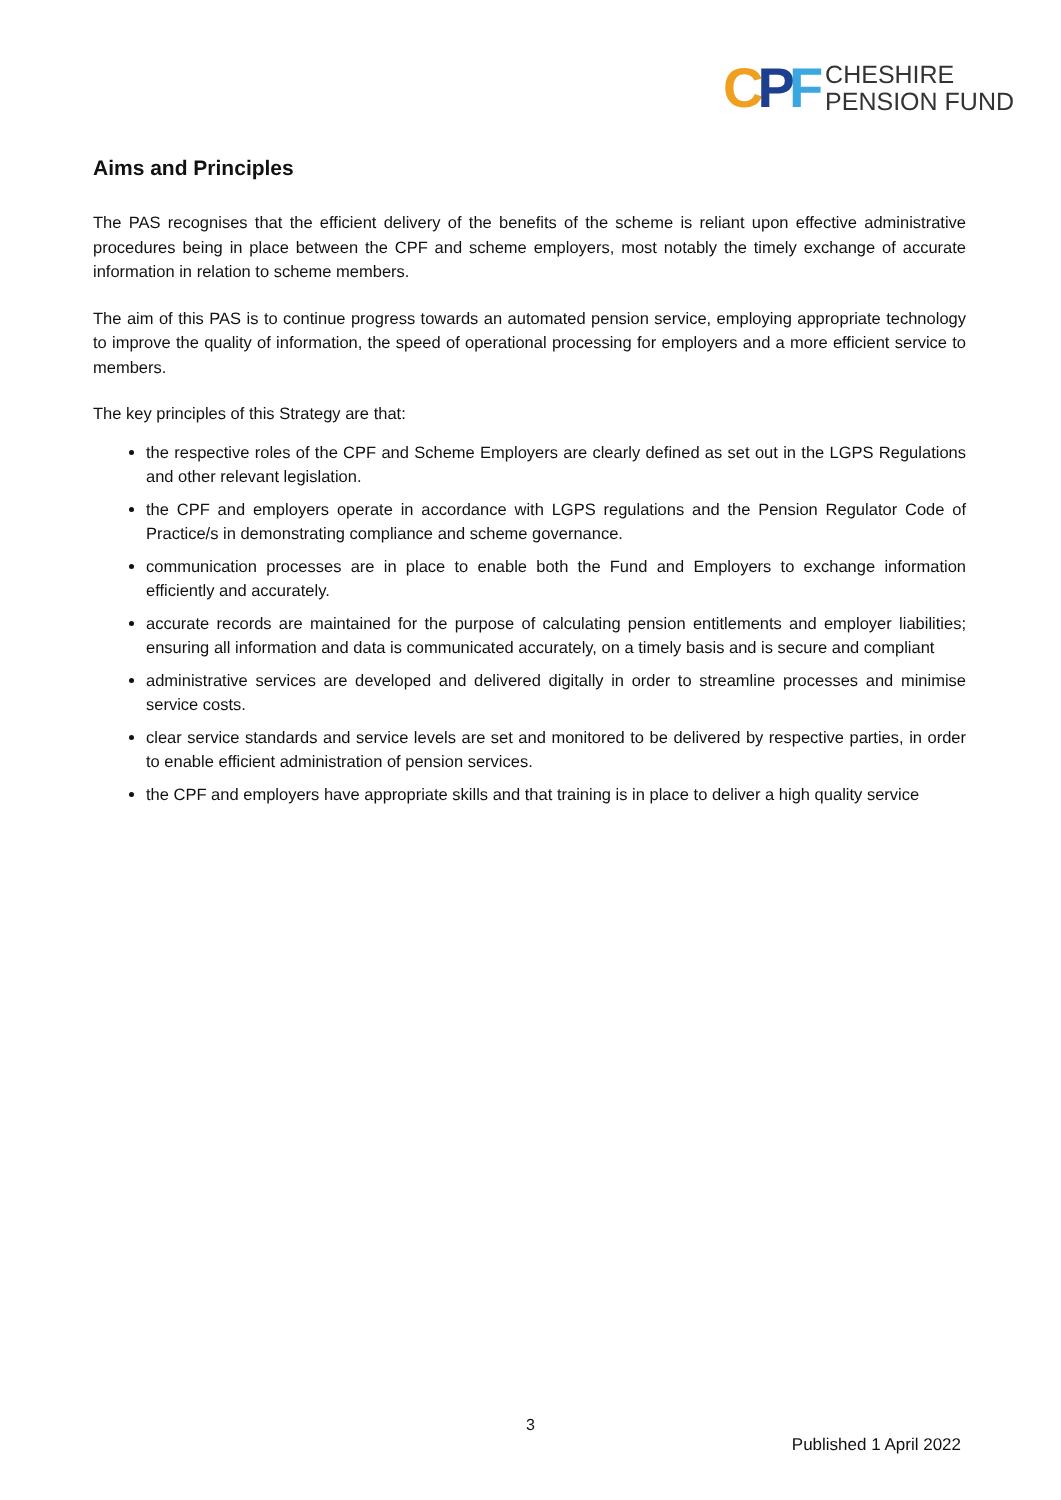CPF
CHESHIRE
PENSION FUND
Aims and Principles
The PAS recognises that the efficient delivery of the benefits of the scheme is reliant upon effective administrative procedures being in place between the CPF and scheme employers, most notably the timely exchange of accurate information in relation to scheme members.
The aim of this PAS is to continue progress towards an automated pension service, employing appropriate technology to improve the quality of information, the speed of operational processing for employers and a more efficient service to members.
The key principles of this Strategy are that:
the respective roles of the CPF and Scheme Employers are clearly defined as set out in the LGPS Regulations and other relevant legislation.
the CPF and employers operate in accordance with LGPS regulations and the Pension Regulator Code of Practice/s in demonstrating compliance and scheme governance.
communication processes are in place to enable both the Fund and Employers to exchange information efficiently and accurately.
accurate records are maintained for the purpose of calculating pension entitlements and employer liabilities; ensuring all information and data is communicated accurately, on a timely basis and is secure and compliant
administrative services are developed and delivered digitally in order to streamline processes and minimise service costs.
clear service standards and service levels are set and monitored to be delivered by respective parties, in order to enable efficient administration of pension services.
the CPF and employers have appropriate skills and that training is in place to deliver a high quality service
3
Published 1 April 2022